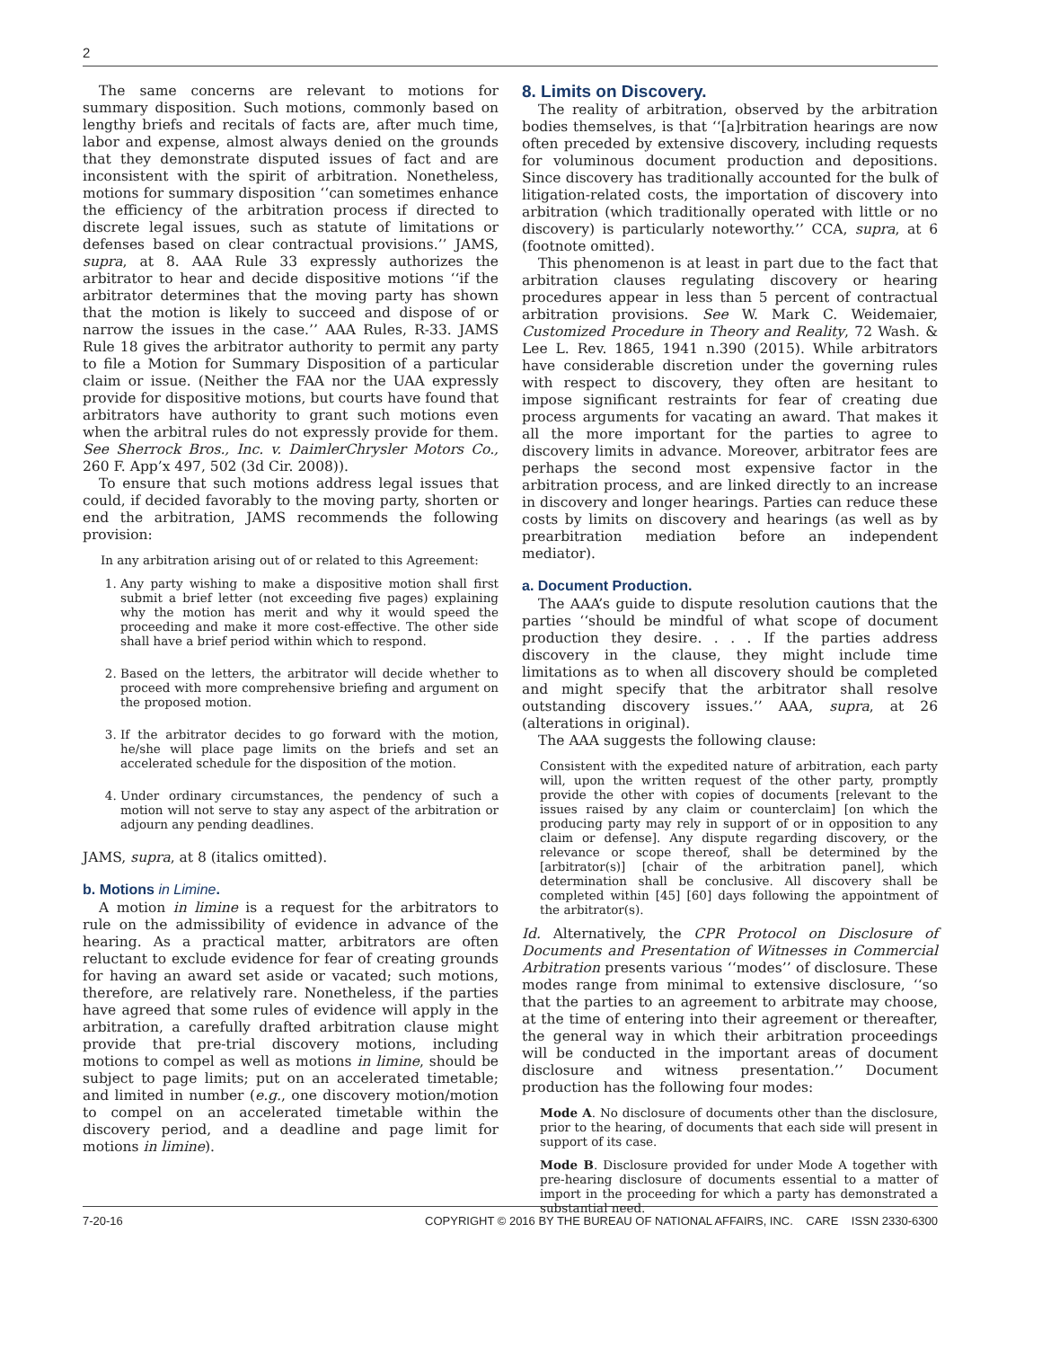2
The same concerns are relevant to motions for summary disposition. Such motions, commonly based on lengthy briefs and recitals of facts are, after much time, labor and expense, almost always denied on the grounds that they demonstrate disputed issues of fact and are inconsistent with the spirit of arbitration. Nonetheless, motions for summary disposition ‘‘can sometimes enhance the efficiency of the arbitration process if directed to discrete legal issues, such as statute of limitations or defenses based on clear contractual provisions.’’ JAMS, supra, at 8. AAA Rule 33 expressly authorizes the arbitrator to hear and decide dispositive motions ‘‘if the arbitrator determines that the moving party has shown that the motion is likely to succeed and dispose of or narrow the issues in the case.’’ AAA Rules, R-33. JAMS Rule 18 gives the arbitrator authority to permit any party to file a Motion for Summary Disposition of a particular claim or issue. (Neither the FAA nor the UAA expressly provide for dispositive motions, but courts have found that arbitrators have authority to grant such motions even when the arbitral rules do not expressly provide for them. See Sherrock Bros., Inc. v. DaimlerChrysler Motors Co., 260 F. App’x 497, 502 (3d Cir. 2008)).
To ensure that such motions address legal issues that could, if decided favorably to the moving party, shorten or end the arbitration, JAMS recommends the following provision:
In any arbitration arising out of or related to this Agreement:
1. Any party wishing to make a dispositive motion shall first submit a brief letter (not exceeding five pages) explaining why the motion has merit and why it would speed the proceeding and make it more cost-effective. The other side shall have a brief period within which to respond.
2. Based on the letters, the arbitrator will decide whether to proceed with more comprehensive briefing and argument on the proposed motion.
3. If the arbitrator decides to go forward with the motion, he/she will place page limits on the briefs and set an accelerated schedule for the disposition of the motion.
4. Under ordinary circumstances, the pendency of such a motion will not serve to stay any aspect of the arbitration or adjourn any pending deadlines.
JAMS, supra, at 8 (italics omitted).
b. Motions in Limine.
A motion in limine is a request for the arbitrators to rule on the admissibility of evidence in advance of the hearing. As a practical matter, arbitrators are often reluctant to exclude evidence for fear of creating grounds for having an award set aside or vacated; such motions, therefore, are relatively rare. Nonetheless, if the parties have agreed that some rules of evidence will apply in the arbitration, a carefully drafted arbitration clause might provide that pre-trial discovery motions, including motions to compel as well as motions in limine, should be subject to page limits; put on an accelerated timetable; and limited in number (e.g., one discovery motion/motion to compel on an accelerated timetable within the discovery period, and a deadline and page limit for motions in limine).
8. Limits on Discovery.
The reality of arbitration, observed by the arbitration bodies themselves, is that ‘‘[a]rbitration hearings are now often preceded by extensive discovery, including requests for voluminous document production and depositions. Since discovery has traditionally accounted for the bulk of litigation-related costs, the importation of discovery into arbitration (which traditionally operated with little or no discovery) is particularly noteworthy.’’ CCA, supra, at 6 (footnote omitted).
This phenomenon is at least in part due to the fact that arbitration clauses regulating discovery or hearing procedures appear in less than 5 percent of contractual arbitration provisions. See W. Mark C. Weidemaier, Customized Procedure in Theory and Reality, 72 Wash. & Lee L. Rev. 1865, 1941 n.390 (2015). While arbitrators have considerable discretion under the governing rules with respect to discovery, they often are hesitant to impose significant restraints for fear of creating due process arguments for vacating an award. That makes it all the more important for the parties to agree to discovery limits in advance. Moreover, arbitrator fees are perhaps the second most expensive factor in the arbitration process, and are linked directly to an increase in discovery and longer hearings. Parties can reduce these costs by limits on discovery and hearings (as well as by prearbitration mediation before an independent mediator).
a. Document Production.
The AAA’s guide to dispute resolution cautions that the parties ‘‘should be mindful of what scope of document production they desire. . . . If the parties address discovery in the clause, they might include time limitations as to when all discovery should be completed and might specify that the arbitrator shall resolve outstanding discovery issues.’’ AAA, supra, at 26 (alterations in original).
The AAA suggests the following clause:
Consistent with the expedited nature of arbitration, each party will, upon the written request of the other party, promptly provide the other with copies of documents [relevant to the issues raised by any claim or counterclaim] [on which the producing party may rely in support of or in opposition to any claim or defense]. Any dispute regarding discovery, or the relevance or scope thereof, shall be determined by the [arbitrator(s)] [chair of the arbitration panel], which determination shall be conclusive. All discovery shall be completed within [45] [60] days following the appointment of the arbitrator(s).
Id. Alternatively, the CPR Protocol on Disclosure of Documents and Presentation of Witnesses in Commercial Arbitration presents various ‘‘modes’’ of disclosure. These modes range from minimal to extensive disclosure, ‘‘so that the parties to an agreement to arbitrate may choose, at the time of entering into their agreement or thereafter, the general way in which their arbitration proceedings will be conducted in the important areas of document disclosure and witness presentation.’’ Document production has the following four modes:
Mode A. No disclosure of documents other than the disclosure, prior to the hearing, of documents that each side will present in support of its case.
Mode B. Disclosure provided for under Mode A together with pre-hearing disclosure of documents essential to a matter of import in the proceeding for which a party has demonstrated a substantial need.
7-20-16 COPYRIGHT © 2016 BY THE BUREAU OF NATIONAL AFFAIRS, INC. CARE ISSN 2330-6300